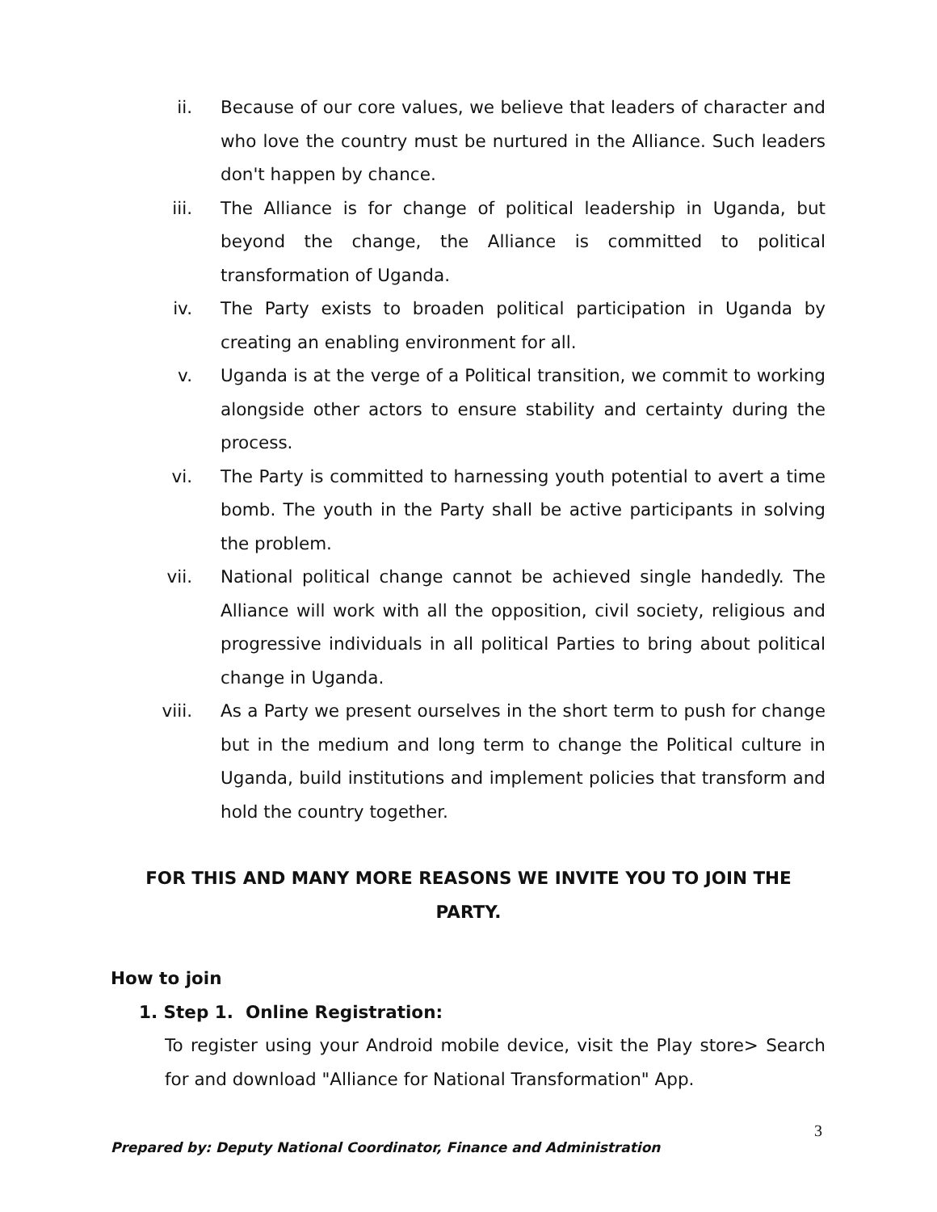ii. Because of our core values, we believe that leaders of character and who love the country must be nurtured in the Alliance. Such leaders don't happen by chance.
iii. The Alliance is for change of political leadership in Uganda, but beyond the change, the Alliance is committed to political transformation of Uganda.
iv. The Party exists to broaden political participation in Uganda by creating an enabling environment for all.
v. Uganda is at the verge of a Political transition, we commit to working alongside other actors to ensure stability and certainty during the process.
vi. The Party is committed to harnessing youth potential to avert a time bomb. The youth in the Party shall be active participants in solving the problem.
vii. National political change cannot be achieved single handedly. The Alliance will work with all the opposition, civil society, religious and progressive individuals in all political Parties to bring about political change in Uganda.
viii. As a Party we present ourselves in the short term to push for change but in the medium and long term to change the Political culture in Uganda, build institutions and implement policies that transform and hold the country together.
FOR THIS AND MANY MORE REASONS WE INVITE YOU TO JOIN THE PARTY.
How to join
1. Step 1. Online Registration:
To register using your Android mobile device, visit the Play store> Search for and download "Alliance for National Transformation" App.
3
Prepared by: Deputy National Coordinator, Finance and Administration